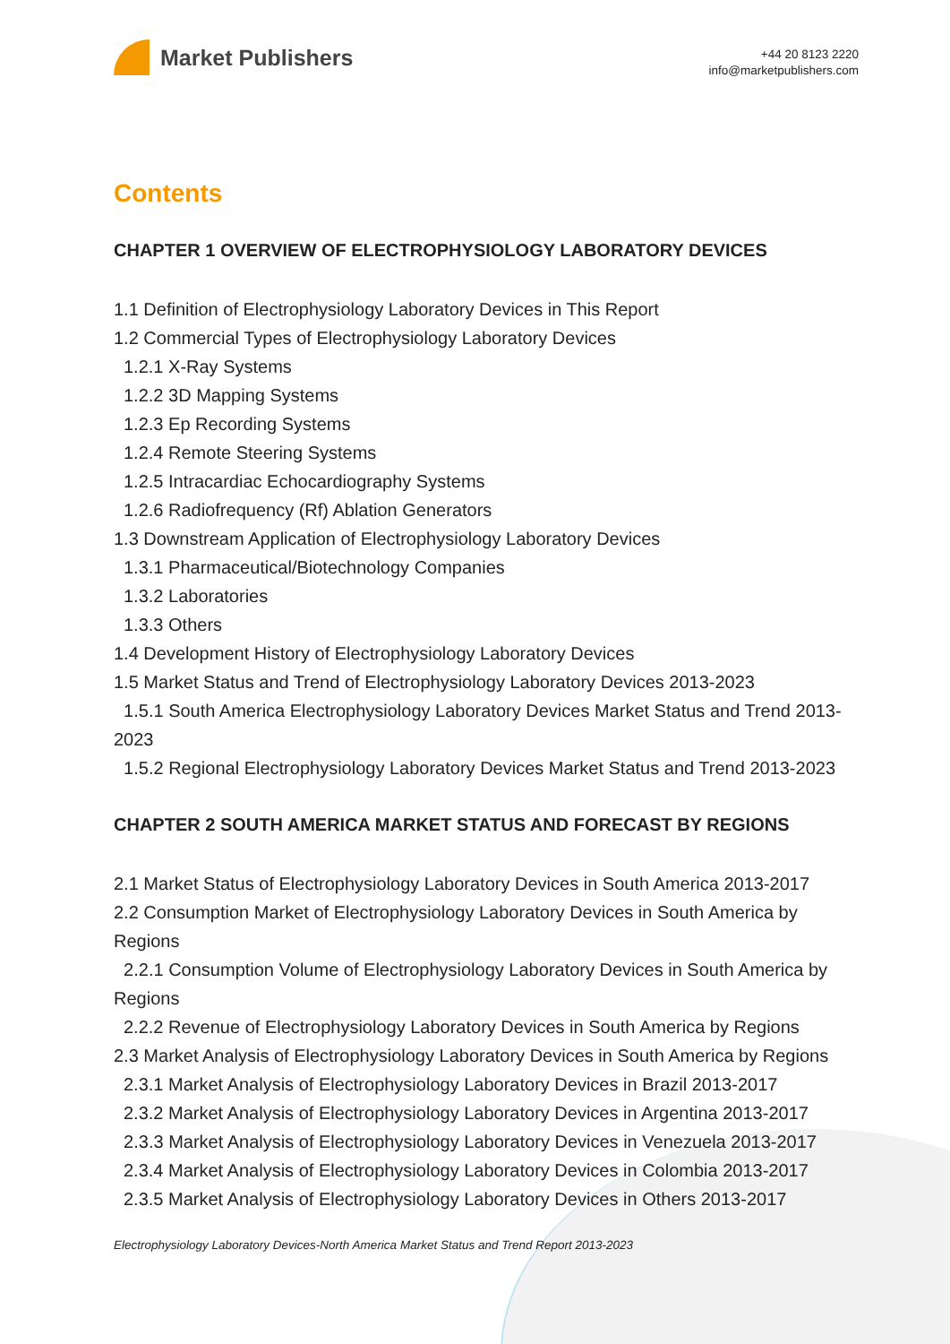Market Publishers
+44 20 8123 2220
info@marketpublishers.com
Contents
CHAPTER 1 OVERVIEW OF ELECTROPHYSIOLOGY LABORATORY DEVICES
1.1 Definition of Electrophysiology Laboratory Devices in This Report
1.2 Commercial Types of Electrophysiology Laboratory Devices
1.2.1 X-Ray Systems
1.2.2 3D Mapping Systems
1.2.3 Ep Recording Systems
1.2.4 Remote Steering Systems
1.2.5 Intracardiac Echocardiography Systems
1.2.6 Radiofrequency (Rf) Ablation Generators
1.3 Downstream Application of Electrophysiology Laboratory Devices
1.3.1 Pharmaceutical/Biotechnology Companies
1.3.2 Laboratories
1.3.3 Others
1.4 Development History of Electrophysiology Laboratory Devices
1.5 Market Status and Trend of Electrophysiology Laboratory Devices 2013-2023
1.5.1 South America Electrophysiology Laboratory Devices Market Status and Trend 2013-2023
1.5.2 Regional Electrophysiology Laboratory Devices Market Status and Trend 2013-2023
CHAPTER 2 SOUTH AMERICA MARKET STATUS AND FORECAST BY REGIONS
2.1 Market Status of Electrophysiology Laboratory Devices in South America 2013-2017
2.2 Consumption Market of Electrophysiology Laboratory Devices in South America by Regions
2.2.1 Consumption Volume of Electrophysiology Laboratory Devices in South America by Regions
2.2.2 Revenue of Electrophysiology Laboratory Devices in South America by Regions
2.3 Market Analysis of Electrophysiology Laboratory Devices in South America by Regions
2.3.1 Market Analysis of Electrophysiology Laboratory Devices in Brazil 2013-2017
2.3.2 Market Analysis of Electrophysiology Laboratory Devices in Argentina 2013-2017
2.3.3 Market Analysis of Electrophysiology Laboratory Devices in Venezuela 2013-2017
2.3.4 Market Analysis of Electrophysiology Laboratory Devices in Colombia 2013-2017
2.3.5 Market Analysis of Electrophysiology Laboratory Devices in Others 2013-2017
Electrophysiology Laboratory Devices-North America Market Status and Trend Report 2013-2023